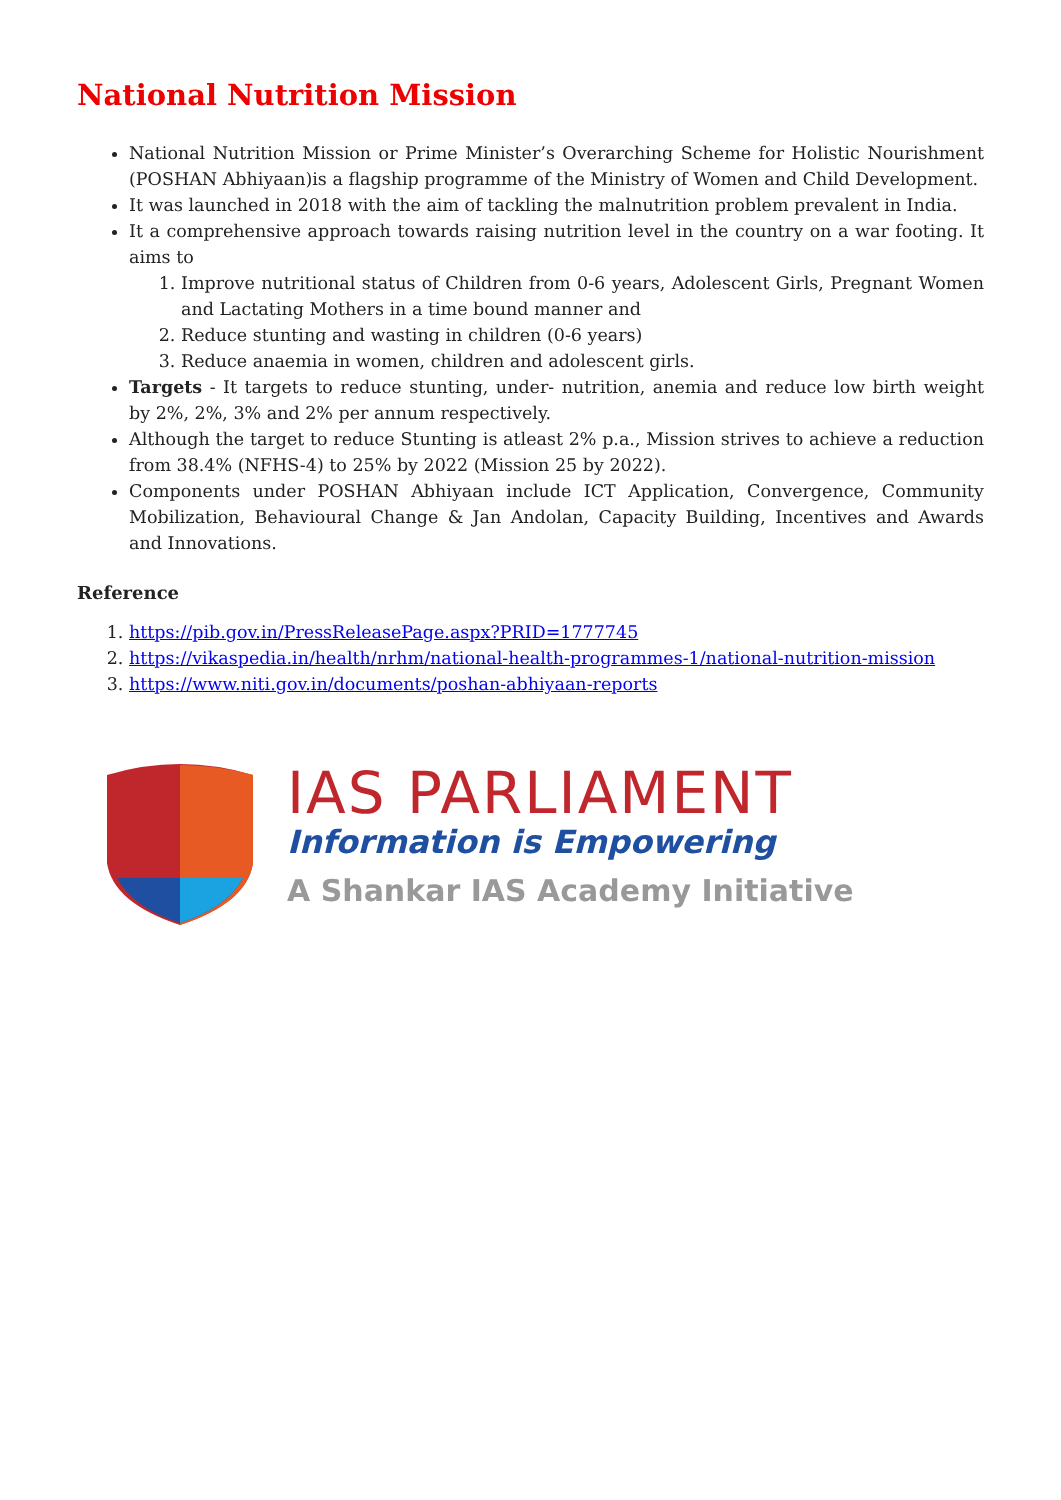National Nutrition Mission
National Nutrition Mission or Prime Minister’s Overarching Scheme for Holistic Nourishment (POSHAN Abhiyaan)is a flagship programme of the Ministry of Women and Child Development.
It was launched in 2018 with the aim of tackling the malnutrition problem prevalent in India.
It a comprehensive approach towards raising nutrition level in the country on a war footing. It aims to
1. Improve nutritional status of Children from 0-6 years, Adolescent Girls, Pregnant Women and Lactating Mothers in a time bound manner and
2. Reduce stunting and wasting in children (0-6 years)
3. Reduce anaemia in women, children and adolescent girls.
Targets - It targets to reduce stunting, under- nutrition, anemia and reduce low birth weight by 2%, 2%, 3% and 2% per annum respectively.
Although the target to reduce Stunting is atleast 2% p.a., Mission strives to achieve a reduction from 38.4% (NFHS-4) to 25% by 2022 (Mission 25 by 2022).
Components under POSHAN Abhiyaan include ICT Application, Convergence, Community Mobilization, Behavioural Change & Jan Andolan, Capacity Building, Incentives and Awards and Innovations.
Reference
1. https://pib.gov.in/PressReleasePage.aspx?PRID=1777745
2. https://vikaspedia.in/health/nrhm/national-health-programmes-1/national-nutrition-mission
3. https://www.niti.gov.in/documents/poshan-abhiyaan-reports
IAS PARLIAMENT
Information is Empowering
A Shankar IAS Academy Initiative